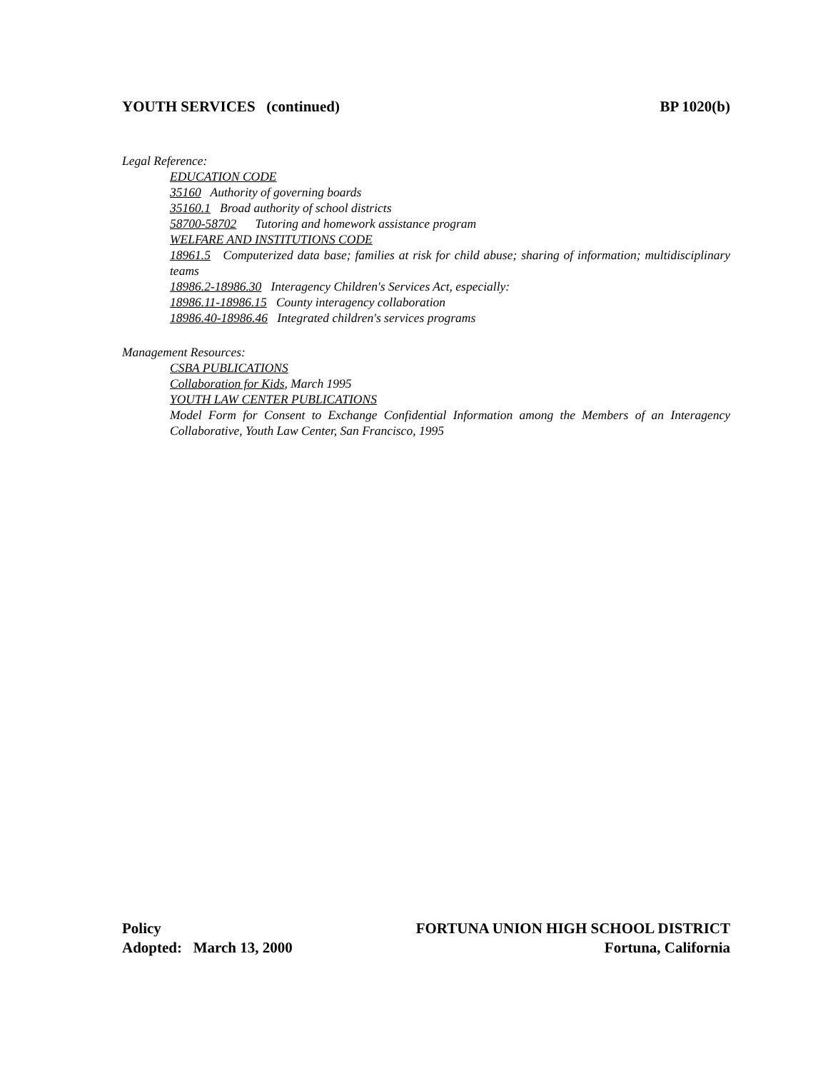YOUTH SERVICES (continued) BP 1020(b)
Legal Reference:
EDUCATION CODE
35160 Authority of governing boards
35160.1 Broad authority of school districts
58700-58702 Tutoring and homework assistance program
WELFARE AND INSTITUTIONS CODE
18961.5 Computerized data base; families at risk for child abuse; sharing of information; multidisciplinary teams
18986.2-18986.30 Interagency Children's Services Act, especially:
18986.11-18986.15 County interagency collaboration
18986.40-18986.46 Integrated children's services programs
Management Resources:
CSBA PUBLICATIONS
Collaboration for Kids, March 1995
YOUTH LAW CENTER PUBLICATIONS
Model Form for Consent to Exchange Confidential Information among the Members of an Interagency Collaborative, Youth Law Center, San Francisco, 1995
Policy FORTUNA UNION HIGH SCHOOL DISTRICT
Adopted: March 13, 2000 Fortuna, California